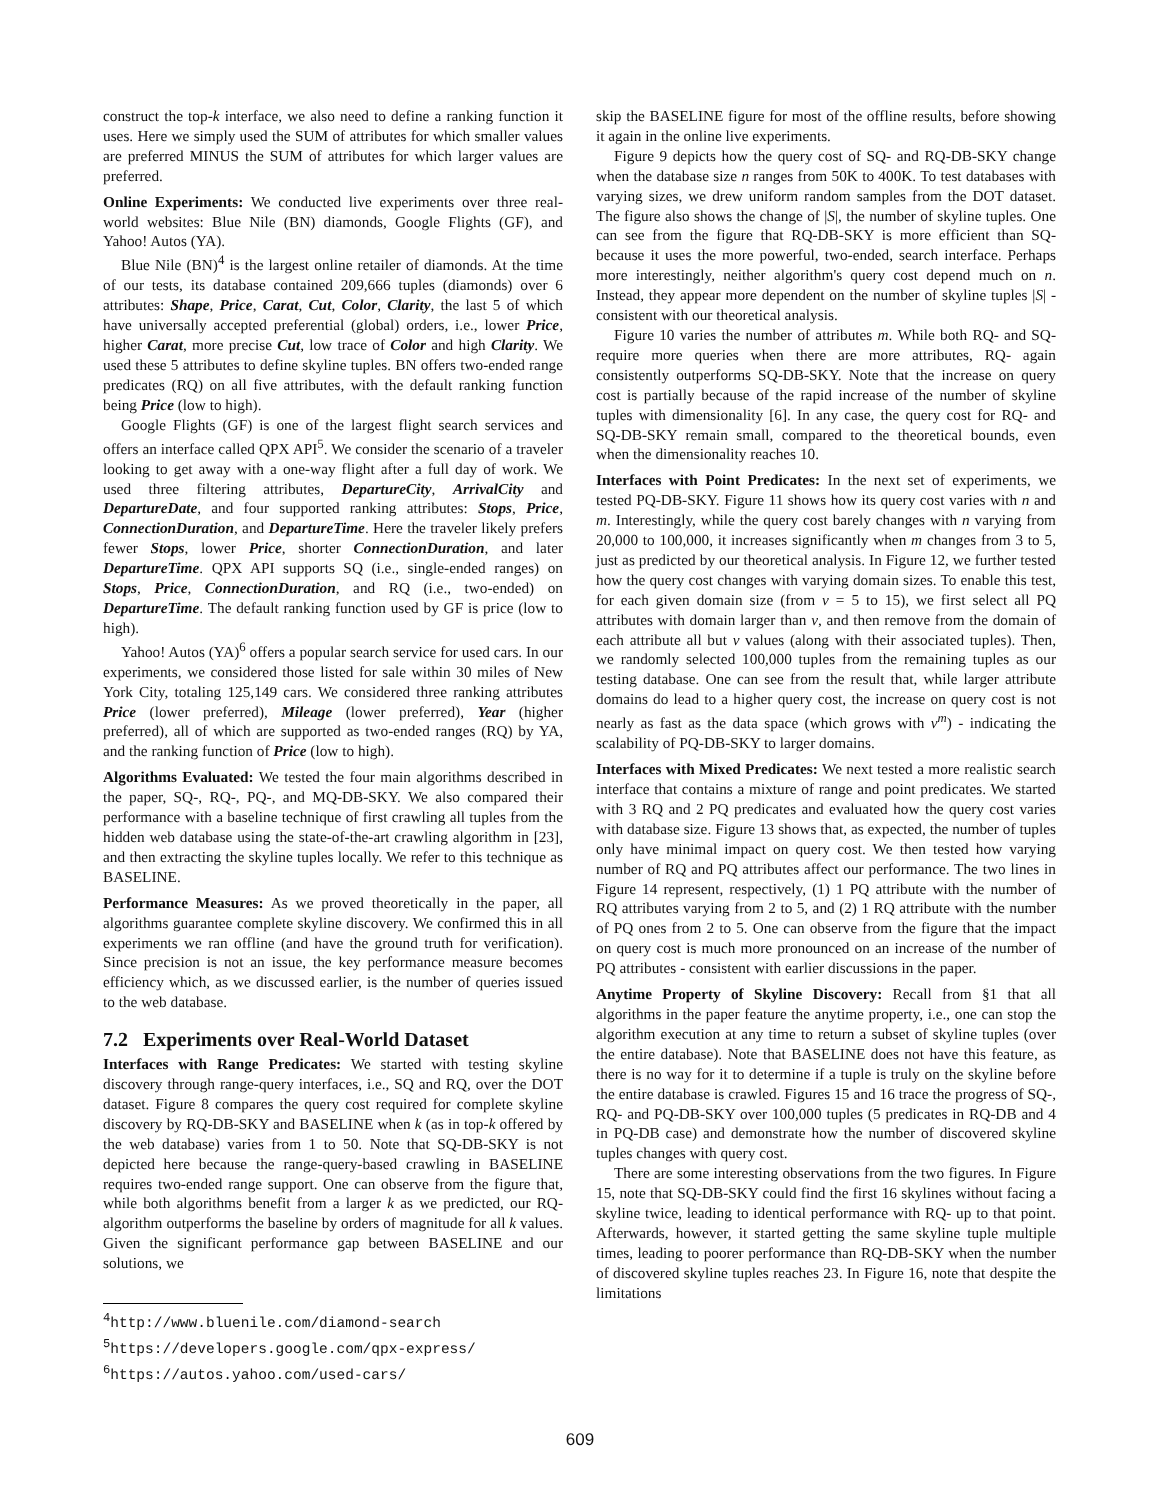construct the top-k interface, we also need to define a ranking function it uses. Here we simply used the SUM of attributes for which smaller values are preferred MINUS the SUM of attributes for which larger values are preferred.
Online Experiments: We conducted live experiments over three real-world websites: Blue Nile (BN) diamonds, Google Flights (GF), and Yahoo! Autos (YA).
Blue Nile (BN)<sup>4</sup> is the largest online retailer of diamonds. At the time of our tests, its database contained 209,666 tuples (diamonds) over 6 attributes: Shape, Price, Carat, Cut, Color, Clarity, the last 5 of which have universally accepted preferential (global) orders, i.e., lower Price, higher Carat, more precise Cut, low trace of Color and high Clarity. We used these 5 attributes to define skyline tuples. BN offers two-ended range predicates (RQ) on all five attributes, with the default ranking function being Price (low to high).
Google Flights (GF) is one of the largest flight search services and offers an interface called QPX API<sup>5</sup>. We consider the scenario of a traveler looking to get away with a one-way flight after a full day of work. We used three filtering attributes, DepartureCity, ArrivalCity and DepartureDate, and four supported ranking attributes: Stops, Price, ConnectionDuration, and DepartureTime. Here the traveler likely prefers fewer Stops, lower Price, shorter ConnectionDuration, and later DepartureTime. QPX API supports SQ (i.e., single-ended ranges) on Stops, Price, ConnectionDuration, and RQ (i.e., two-ended) on DepartureTime. The default ranking function used by GF is price (low to high).
Yahoo! Autos (YA)<sup>6</sup> offers a popular search service for used cars. In our experiments, we considered those listed for sale within 30 miles of New York City, totaling 125,149 cars. We considered three ranking attributes Price (lower preferred), Mileage (lower preferred), Year (higher preferred), all of which are supported as two-ended ranges (RQ) by YA, and the ranking function of Price (low to high).
Algorithms Evaluated: We tested the four main algorithms described in the paper, SQ-, RQ-, PQ-, and MQ-DB-SKY. We also compared their performance with a baseline technique of first crawling all tuples from the hidden web database using the state-of-the-art crawling algorithm in [23], and then extracting the skyline tuples locally. We refer to this technique as BASELINE.
Performance Measures: As we proved theoretically in the paper, all algorithms guarantee complete skyline discovery. We confirmed this in all experiments we ran offline (and have the ground truth for verification). Since precision is not an issue, the key performance measure becomes efficiency which, as we discussed earlier, is the number of queries issued to the web database.
7.2 Experiments over Real-World Dataset
Interfaces with Range Predicates: We started with testing skyline discovery through range-query interfaces, i.e., SQ and RQ, over the DOT dataset. Figure 8 compares the query cost required for complete skyline discovery by RQ-DB-SKY and BASELINE when k (as in top-k offered by the web database) varies from 1 to 50. Note that SQ-DB-SKY is not depicted here because the range-query-based crawling in BASELINE requires two-ended range support. One can observe from the figure that, while both algorithms benefit from a larger k as we predicted, our RQ- algorithm outperforms the baseline by orders of magnitude for all k values. Given the significant performance gap between BASELINE and our solutions, we
<sup>4</sup> http://www.bluenile.com/diamond-search
<sup>5</sup> https://developers.google.com/qpx-express/
<sup>6</sup> https://autos.yahoo.com/used-cars/
skip the BASELINE figure for most of the offline results, before showing it again in the online live experiments.
Figure 9 depicts how the query cost of SQ- and RQ-DB-SKY change when the database size n ranges from 50K to 400K. To test databases with varying sizes, we drew uniform random samples from the DOT dataset. The figure also shows the change of |S|, the number of skyline tuples. One can see from the figure that RQ-DB-SKY is more efficient than SQ- because it uses the more powerful, two-ended, search interface. Perhaps more interestingly, neither algorithm's query cost depend much on n. Instead, they appear more dependent on the number of skyline tuples |S| - consistent with our theoretical analysis.
Figure 10 varies the number of attributes m. While both RQ- and SQ- require more queries when there are more attributes, RQ- again consistently outperforms SQ-DB-SKY. Note that the increase on query cost is partially because of the rapid increase of the number of skyline tuples with dimensionality [6]. In any case, the query cost for RQ- and SQ-DB-SKY remain small, compared to the theoretical bounds, even when the dimensionality reaches 10.
Interfaces with Point Predicates: In the next set of experiments, we tested PQ-DB-SKY. Figure 11 shows how its query cost varies with n and m. Interestingly, while the query cost barely changes with n varying from 20,000 to 100,000, it increases significantly when m changes from 3 to 5, just as predicted by our theoretical analysis. In Figure 12, we further tested how the query cost changes with varying domain sizes. To enable this test, for each given domain size (from v = 5 to 15), we first select all PQ attributes with domain larger than v, and then remove from the domain of each attribute all but v values (along with their associated tuples). Then, we randomly selected 100,000 tuples from the remaining tuples as our testing database. One can see from the result that, while larger attribute domains do lead to a higher query cost, the increase on query cost is not nearly as fast as the data space (which grows with v<sup>m</sup>) - indicating the scalability of PQ-DB-SKY to larger domains.
Interfaces with Mixed Predicates: We next tested a more realistic search interface that contains a mixture of range and point predicates. We started with 3 RQ and 2 PQ predicates and evaluated how the query cost varies with database size. Figure 13 shows that, as expected, the number of tuples only have minimal impact on query cost. We then tested how varying number of RQ and PQ attributes affect our performance. The two lines in Figure 14 represent, respectively, (1) 1 PQ attribute with the number of RQ attributes varying from 2 to 5, and (2) 1 RQ attribute with the number of PQ ones from 2 to 5. One can observe from the figure that the impact on query cost is much more pronounced on an increase of the number of PQ attributes - consistent with earlier discussions in the paper.
Anytime Property of Skyline Discovery: Recall from §1 that all algorithms in the paper feature the anytime property, i.e., one can stop the algorithm execution at any time to return a subset of skyline tuples (over the entire database). Note that BASELINE does not have this feature, as there is no way for it to determine if a tuple is truly on the skyline before the entire database is crawled. Figures 15 and 16 trace the progress of SQ-, RQ- and PQ-DB-SKY over 100,000 tuples (5 predicates in RQ-DB and 4 in PQ-DB case) and demonstrate how the number of discovered skyline tuples changes with query cost.
There are some interesting observations from the two figures. In Figure 15, note that SQ-DB-SKY could find the first 16 skylines without facing a skyline twice, leading to identical performance with RQ- up to that point. Afterwards, however, it started getting the same skyline tuple multiple times, leading to poorer performance than RQ-DB-SKY when the number of discovered skyline tuples reaches 23. In Figure 16, note that despite the limitations
609